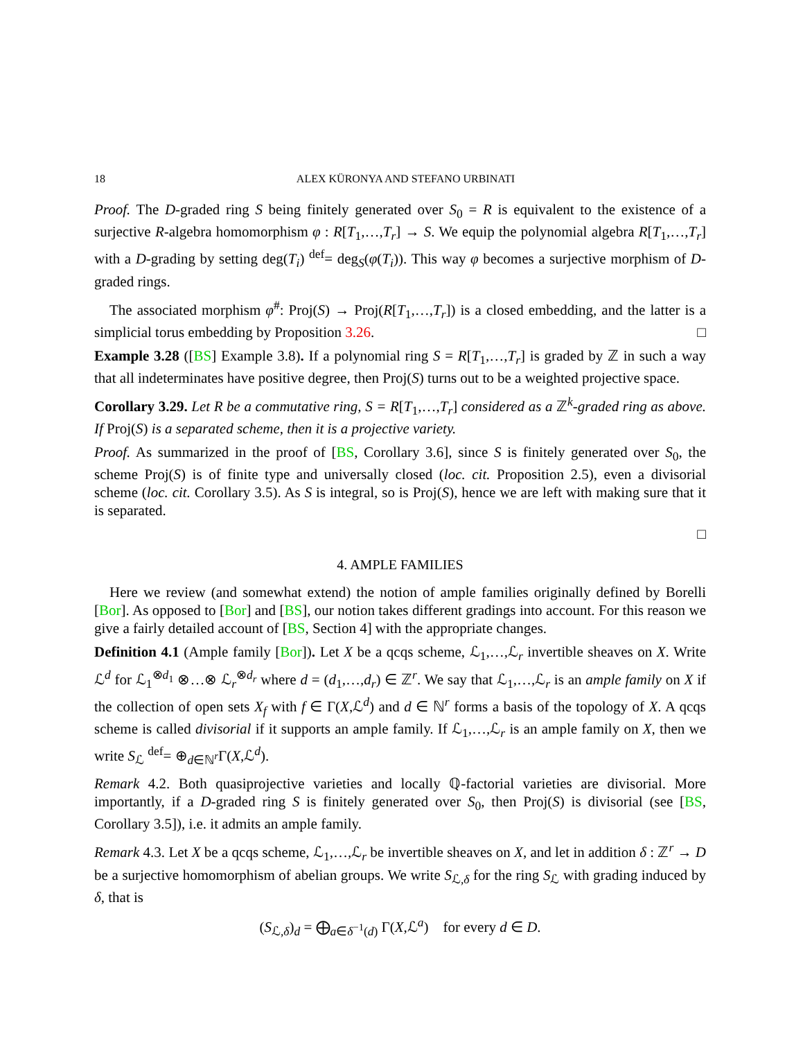18 ALEX KÜRONYA AND STEFANO URBINATI
Proof. The D-graded ring S being finitely generated over S<sub>0</sub> = R is equivalent to the existence of a surjective R-algebra homomorphism φ : R[T<sub>1</sub>,…,T<sub>r</sub>] → S. We equip the polynomial algebra R[T<sub>1</sub>,…,T<sub>r</sub>] with a D-grading by setting deg(T<sub>i</sub>) <sup>def</sup>= deg<sub>S</sub>(φ(T<sub>i</sub>)). This way φ becomes a surjective morphism of D-graded rings.
The associated morphism φ<sup>#</sup>: Proj(S) → Proj(R[T<sub>1</sub>,…,T<sub>r</sub>]) is a closed embedding, and the latter is a simplicial torus embedding by Proposition 3.26. □
Example 3.28 ([BS] Example 3.8). If a polynomial ring S = R[T<sub>1</sub>,…,T<sub>r</sub>] is graded by ℤ in such a way that all indeterminates have positive degree, then Proj(S) turns out to be a weighted projective space.
Corollary 3.29. Let R be a commutative ring, S = R[T<sub>1</sub>,…,T<sub>r</sub>] considered as a ℤ<sup>k</sup>-graded ring as above. If Proj(S) is a separated scheme, then it is a projective variety.
Proof. As summarized in the proof of [BS, Corollary 3.6], since S is finitely generated over S<sub>0</sub>, the scheme Proj(S) is of finite type and universally closed (loc. cit. Proposition 2.5), even a divisorial scheme (loc. cit. Corollary 3.5). As S is integral, so is Proj(S), hence we are left with making sure that it is separated.
□
4. AMPLE FAMILIES
Here we review (and somewhat extend) the notion of ample families originally defined by Borelli [Bor]. As opposed to [Bor] and [BS], our notion takes different gradings into account. For this reason we give a fairly detailed account of [BS, Section 4] with the appropriate changes.
Definition 4.1 (Ample family [Bor]). Let X be a qcqs scheme, ℒ<sub>1</sub>,…,ℒ<sub>r</sub> invertible sheaves on X. Write ℒ<sup>d</sup> for ℒ<sub>1</sub><sup>⊗d<sub>1</sub></sup> ⊗…⊗ ℒ<sub>r</sub><sup>⊗d<sub>r</sub></sup> where d = (d<sub>1</sub>,…,d<sub>r</sub>) ∈ ℤ<sup>r</sup>. We say that ℒ<sub>1</sub>,…,ℒ<sub>r</sub> is an ample family on X if the collection of open sets X<sub>f</sub> with f ∈ Γ(X,ℒ<sup>d</sup>) and d ∈ ℕ<sup>r</sup> forms a basis of the topology of X. A qcqs scheme is called divisorial if it supports an ample family. If ℒ<sub>1</sub>,…,ℒ<sub>r</sub> is an ample family on X, then we write S<sub>ℒ</sub> <sup>def</sup>= ⊕<sub>d∈ℕ<sup>r</sup></sub>Γ(X,ℒ<sup>d</sup>).
Remark 4.2. Both quasiprojective varieties and locally ℚ-factorial varieties are divisorial. More importantly, if a D-graded ring S is finitely generated over S<sub>0</sub>, then Proj(S) is divisorial (see [BS, Corollary 3.5]), i.e. it admits an ample family.
Remark 4.3. Let X be a qcqs scheme, ℒ<sub>1</sub>,…,ℒ<sub>r</sub> be invertible sheaves on X, and let in addition δ : ℤ<sup>r</sup> → D be a surjective homomorphism of abelian groups. We write S<sub>ℒ,δ</sub> for the ring S<sub>ℒ</sub> with grading induced by δ, that is
(S<sub>ℒ,δ</sub>)<sub>d</sub> = ⨁<sub>a∈δ<sup>−1</sup>(d)</sub> Γ(X,ℒ<sup>a</sup>) for every d ∈ D.